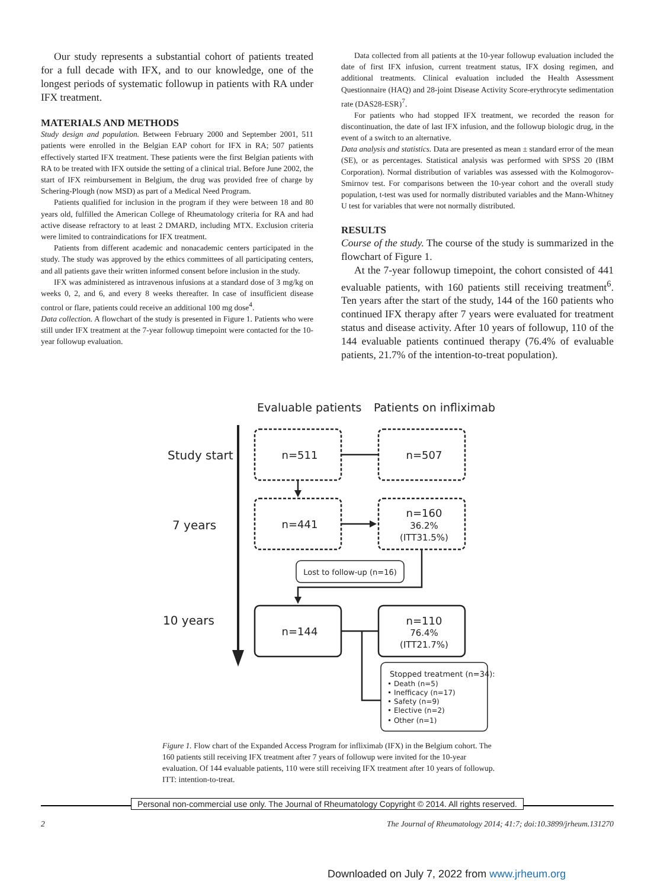Our study represents a substantial cohort of patients treated for a full decade with IFX, and to our knowledge, one of the longest periods of systematic followup in patients with RA under IFX treatment.
MATERIALS AND METHODS
Study design and population. Between February 2000 and September 2001, 511 patients were enrolled in the Belgian EAP cohort for IFX in RA; 507 patients effectively started IFX treatment. These patients were the first Belgian patients with RA to be treated with IFX outside the setting of a clinical trial. Before June 2002, the start of IFX reimbursement in Belgium, the drug was provided free of charge by Schering-Plough (now MSD) as part of a Medical Need Program.
Patients qualified for inclusion in the program if they were between 18 and 80 years old, fulfilled the American College of Rheumatology criteria for RA and had active disease refractory to at least 2 DMARD, including MTX. Exclusion criteria were limited to contraindications for IFX treatment.
Patients from different academic and nonacademic centers participated in the study. The study was approved by the ethics committees of all participating centers, and all patients gave their written informed consent before inclusion in the study.
IFX was administered as intravenous infusions at a standard dose of 3 mg/kg on weeks 0, 2, and 6, and every 8 weeks thereafter. In case of insufficient disease control or flare, patients could receive an additional 100 mg dose<sup>4</sup>.
Data collection. A flowchart of the study is presented in Figure 1. Patients who were still under IFX treatment at the 7-year followup timepoint were contacted for the 10-year followup evaluation.
Data collected from all patients at the 10-year followup evaluation included the date of first IFX infusion, current treatment status, IFX dosing regimen, and additional treatments. Clinical evaluation included the Health Assessment Questionnaire (HAQ) and 28-joint Disease Activity Score-erythrocyte sedimentation rate (DAS28-ESR)<sup>7</sup>.
For patients who had stopped IFX treatment, we recorded the reason for discontinuation, the date of last IFX infusion, and the followup biologic drug, in the event of a switch to an alternative.
Data analysis and statistics. Data are presented as mean ± standard error of the mean (SE), or as percentages. Statistical analysis was performed with SPSS 20 (IBM Corporation). Normal distribution of variables was assessed with the Kolmogorov-Smirnov test. For comparisons between the 10-year cohort and the overall study population, t-test was used for normally distributed variables and the Mann-Whitney U test for variables that were not normally distributed.
RESULTS
Course of the study. The course of the study is summarized in the flowchart of Figure 1.
At the 7-year followup timepoint, the cohort consisted of 441 evaluable patients, with 160 patients still receiving treatment<sup>6</sup>. Ten years after the start of the study, 144 of the 160 patients who continued IFX therapy after 7 years were evaluated for treatment status and disease activity. After 10 years of followup, 110 of the 144 evaluable patients continued therapy (76.4% of evaluable patients, 21.7% of the intention-to-treat population).
Evaluable patients
Patients on infliximab
Study start
7 years
10 years
n=511
n=507
n=441
n=160
n=144
n=110
36.2%
(ITT31.5%)
76.4%
(ITT21.7%)
Lost to follow-up (n=16)
Stopped treatment (n=34):
• Death (n=5)
• Inefficacy (n=17)
• Safety (n=9)
• Elective (n=2)
• Other (n=1)
Figure 1. Flow chart of the Expanded Access Program for infliximab (IFX) in the Belgium cohort. The 160 patients still receiving IFX treatment after 7 years of followup were invited for the 10-year evaluation. Of 144 evaluable patients, 110 were still receiving IFX treatment after 10 years of followup. ITT: intention-to-treat.
Personal non-commercial use only. The Journal of Rheumatology Copyright © 2014. All rights reserved.
2 The Journal of Rheumatology 2014; 41:7; doi:10.3899/jrheum.131270
Downloaded on July 7, 2022 from www.jrheum.org